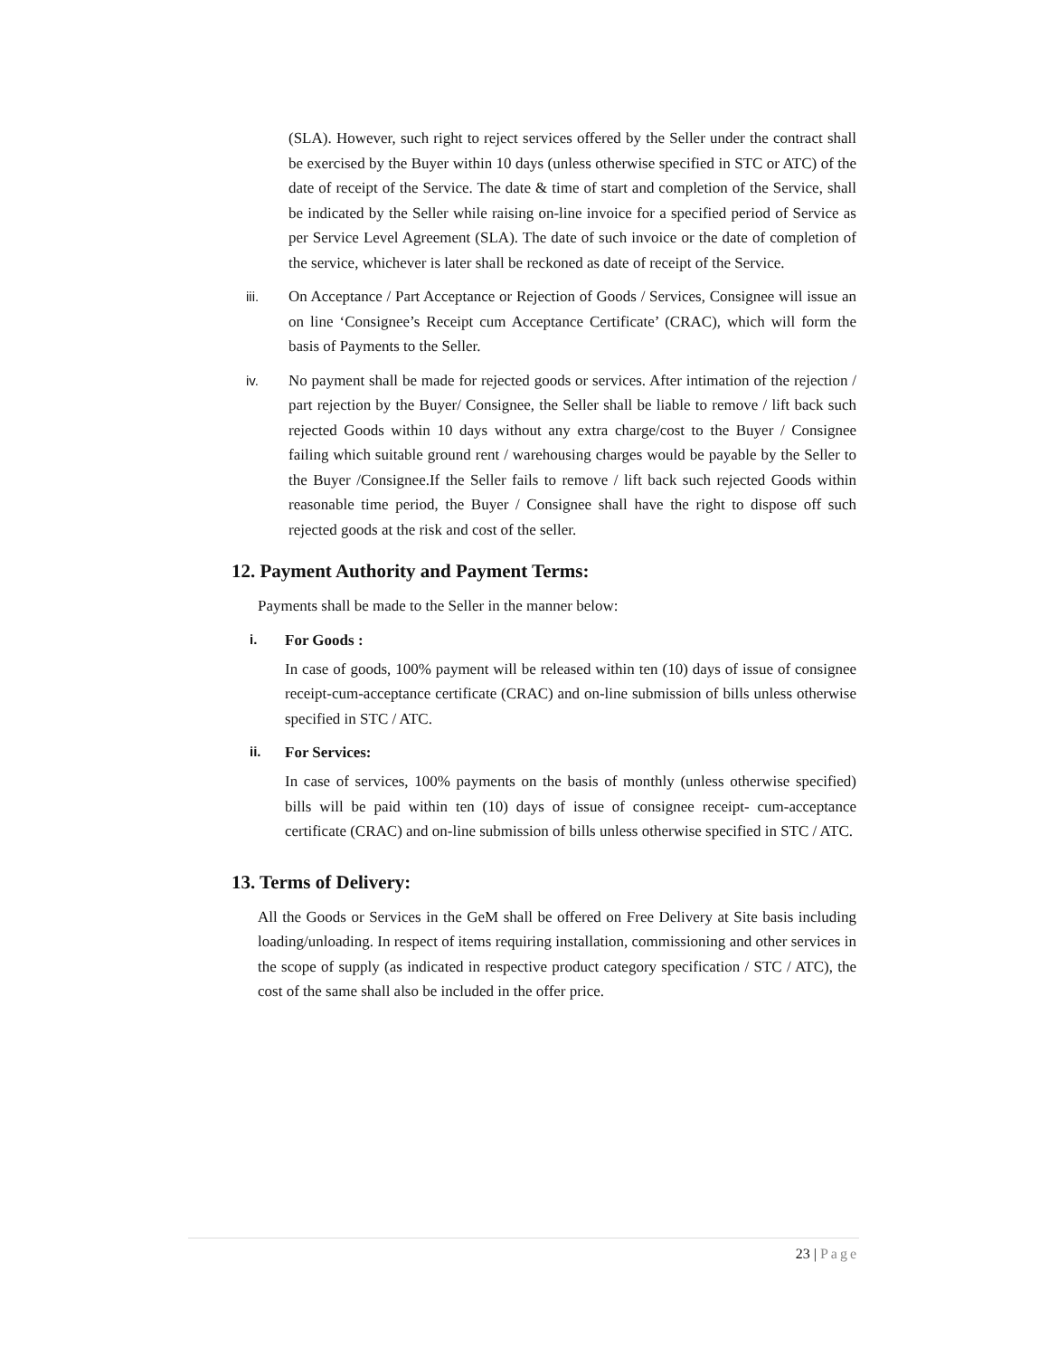(SLA). However, such right to reject services offered by the Seller under the contract shall be exercised by the Buyer within 10 days (unless otherwise specified in STC or ATC) of the date of receipt of the Service. The date & time of start and completion of the Service, shall be indicated by the Seller while raising on-line invoice for a specified period of Service as per Service Level Agreement (SLA). The date of such invoice or the date of completion of the service, whichever is later shall be reckoned as date of receipt of the Service.
iii. On Acceptance / Part Acceptance or Rejection of Goods / Services, Consignee will issue an on line ‘Consignee’s Receipt cum Acceptance Certificate’ (CRAC), which will form the basis of Payments to the Seller.
iv. No payment shall be made for rejected goods or services. After intimation of the rejection / part rejection by the Buyer/ Consignee, the Seller shall be liable to remove / lift back such rejected Goods within 10 days without any extra charge/cost to the Buyer / Consignee failing which suitable ground rent / warehousing charges would be payable by the Seller to the Buyer /Consignee.If the Seller fails to remove / lift back such rejected Goods within reasonable time period, the Buyer / Consignee shall have the right to dispose off such rejected goods at the risk and cost of the seller.
12. Payment Authority and Payment Terms:
Payments shall be made to the Seller in the manner below:
i. For Goods :
In case of goods, 100% payment will be released within ten (10) days of issue of consignee receipt-cum-acceptance certificate (CRAC) and on-line submission of bills unless otherwise specified in STC / ATC.
ii. For Services:
In case of services, 100% payments on the basis of monthly (unless otherwise specified) bills will be paid within ten (10) days of issue of consignee receipt- cum-acceptance certificate (CRAC) and on-line submission of bills unless otherwise specified in STC / ATC.
13. Terms of Delivery:
All the Goods or Services in the GeM shall be offered on Free Delivery at Site basis including loading/unloading. In respect of items requiring installation, commissioning and other services in the scope of supply (as indicated in respective product category specification / STC / ATC), the cost of the same shall also be included in the offer price.
23 | Page